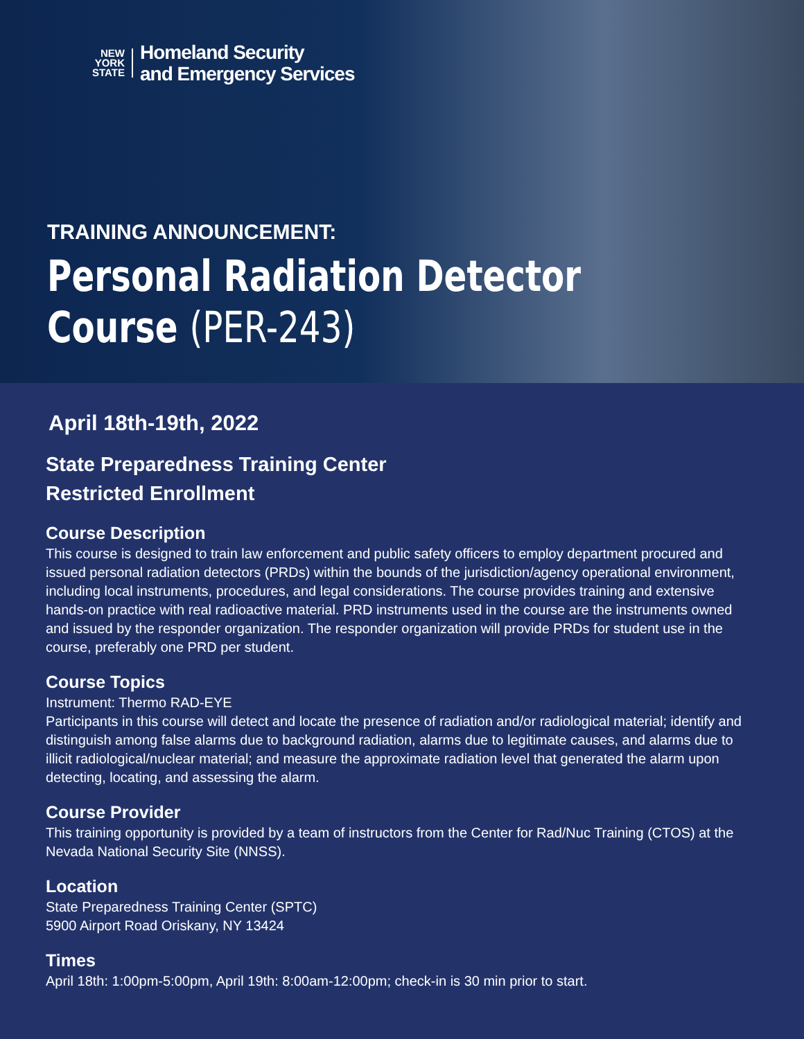NEW
YORK
STATE
Homeland Security
and Emergency Services
TRAINING ANNOUNCEMENT:
Personal Radiation Detector
Course (PER-243)
April 18th-19th, 2022
State Preparedness Training Center
Restricted Enrollment
Course Description
This course is designed to train law enforcement and public safety officers to employ department procured and issued personal radiation detectors (PRDs) within the bounds of the jurisdiction/agency operational environment, including local instruments, procedures, and legal considerations. The course provides training and extensive hands-on practice with real radioactive material. PRD instruments used in the course are the instruments owned and issued by the responder organization. The responder organization will provide PRDs for student use in the course, preferably one PRD per student.
Course Topics
Instrument: Thermo RAD-EYE
Participants in this course will detect and locate the presence of radiation and/or radiological material; identify and distinguish among false alarms due to background radiation, alarms due to legitimate causes, and alarms due to illicit radiological/nuclear material; and measure the approximate radiation level that generated the alarm upon detecting, locating, and assessing the alarm.
Course Provider
This training opportunity is provided by a team of instructors from the Center for Rad/Nuc Training (CTOS) at the Nevada National Security Site (NNSS).
Location
State Preparedness Training Center (SPTC)
5900 Airport Road Oriskany, NY 13424
Times
April 18th: 1:00pm-5:00pm, April 19th: 8:00am-12:00pm; check-in is 30 min prior to start.